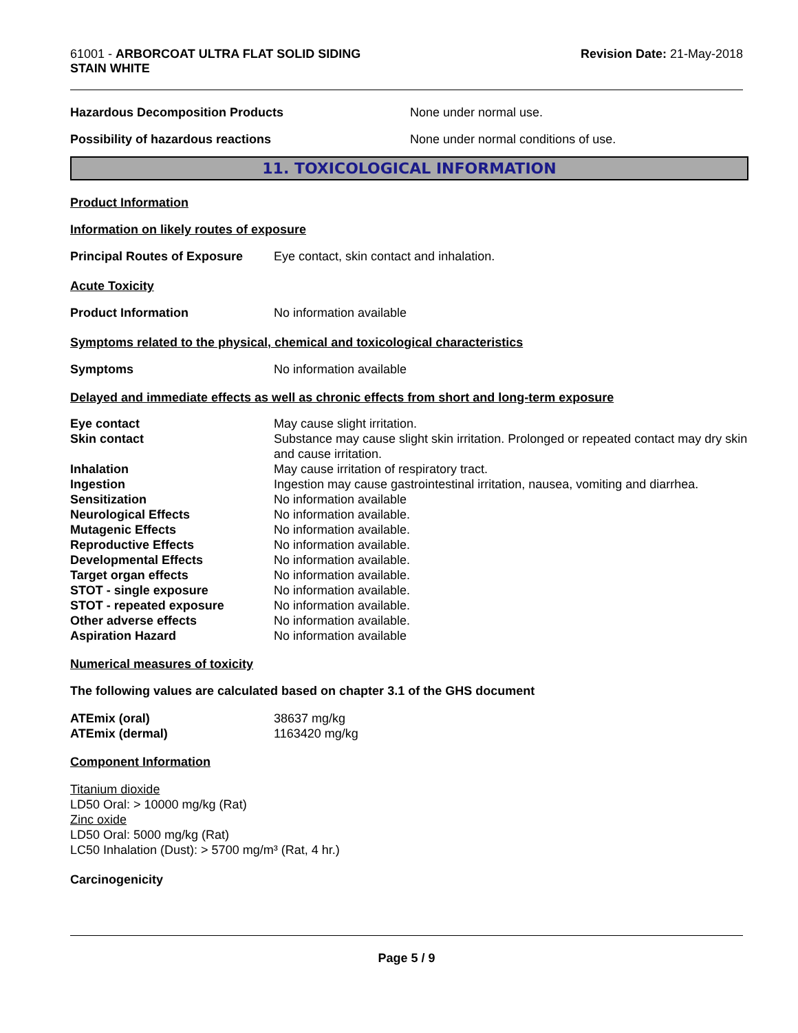61001 - ARBORCOAT ULTRA FLAT SOLID SIDING
STAIN WHITE
Revision Date: 21-May-2018
Hazardous Decomposition Products None under normal use.
Possibility of hazardous reactions None under normal conditions of use.
11. TOXICOLOGICAL INFORMATION
Product Information
Information on likely routes of exposure
Principal Routes of Exposure
Eye contact, skin contact and inhalation.
Acute Toxicity
Product Information No information available
Symptoms related to the physical, chemical and toxicological characteristics
Symptoms No information available
Delayed and immediate effects as well as chronic effects from short and long-term exposure
| Eye contact | May cause slight irritation. |
| Skin contact | Substance may cause slight skin irritation. Prolonged or repeated contact may dry skin and cause irritation. |
| Inhalation | May cause irritation of respiratory tract. |
| Ingestion | Ingestion may cause gastrointestinal irritation, nausea, vomiting and diarrhea. |
| Sensitization | No information available |
| Neurological Effects | No information available. |
| Mutagenic Effects | No information available. |
| Reproductive Effects | No information available. |
| Developmental Effects | No information available. |
| Target organ effects | No information available. |
| STOT - single exposure | No information available. |
| STOT - repeated exposure | No information available. |
| Other adverse effects | No information available. |
| Aspiration Hazard | No information available |
Numerical measures of toxicity
The following values are calculated based on chapter 3.1 of the GHS document
| ATEmix (oral) | 38637 mg/kg |
| ATEmix (dermal) | 1163420 mg/kg |
Component Information
Titanium dioxide
LD50 Oral: > 10000 mg/kg (Rat)
Zinc oxide
LD50 Oral: 5000 mg/kg (Rat)
LC50 Inhalation (Dust): > 5700 mg/m³ (Rat, 4 hr.)
Carcinogenicity
Page 5 / 9